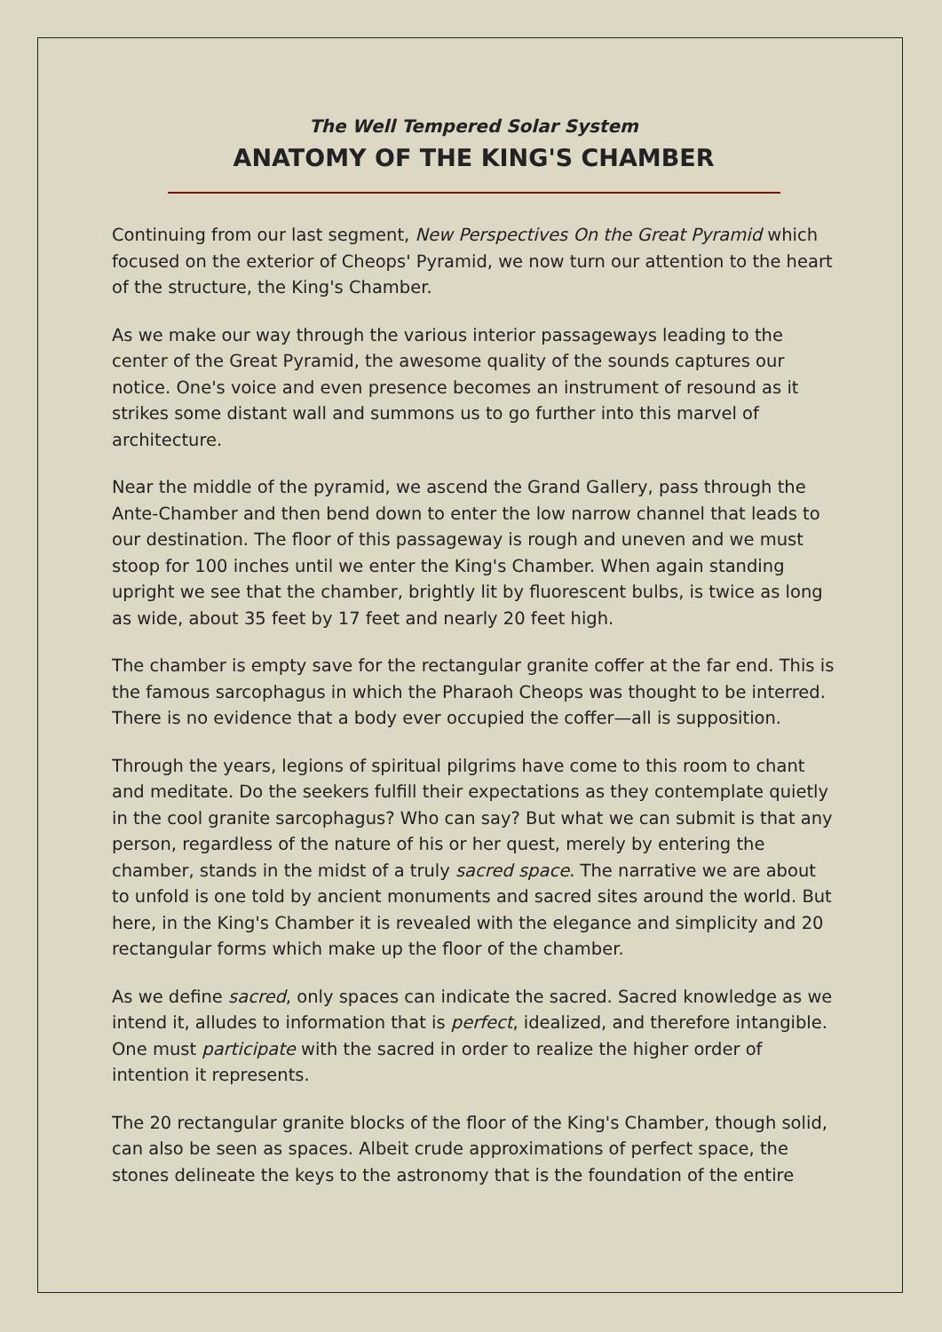The Well Tempered Solar System
ANATOMY OF THE KING'S CHAMBER
Continuing from our last segment, New Perspectives On the Great Pyramid which focused on the exterior of Cheops' Pyramid, we now turn our attention to the heart of the structure, the King's Chamber.
As we make our way through the various interior passageways leading to the center of the Great Pyramid, the awesome quality of the sounds captures our notice. One's voice and even presence becomes an instrument of resound as it strikes some distant wall and summons us to go further into this marvel of architecture.
Near the middle of the pyramid, we ascend the Grand Gallery, pass through the Ante-Chamber and then bend down to enter the low narrow channel that leads to our destination. The floor of this passageway is rough and uneven and we must stoop for 100 inches until we enter the King's Chamber. When again standing upright we see that the chamber, brightly lit by fluorescent bulbs, is twice as long as wide, about 35 feet by 17 feet and nearly 20 feet high.
The chamber is empty save for the rectangular granite coffer at the far end. This is the famous sarcophagus in which the Pharaoh Cheops was thought to be interred. There is no evidence that a body ever occupied the coffer—all is supposition.
Through the years, legions of spiritual pilgrims have come to this room to chant and meditate. Do the seekers fulfill their expectations as they contemplate quietly in the cool granite sarcophagus? Who can say? But what we can submit is that any person, regardless of the nature of his or her quest, merely by entering the chamber, stands in the midst of a truly sacred space. The narrative we are about to unfold is one told by ancient monuments and sacred sites around the world. But here, in the King's Chamber it is revealed with the elegance and simplicity and 20 rectangular forms which make up the floor of the chamber.
As we define sacred, only spaces can indicate the sacred. Sacred knowledge as we intend it, alludes to information that is perfect, idealized, and therefore intangible. One must participate with the sacred in order to realize the higher order of intention it represents.
The 20 rectangular granite blocks of the floor of the King's Chamber, though solid, can also be seen as spaces. Albeit crude approximations of perfect space, the stones delineate the keys to the astronomy that is the foundation of the entire